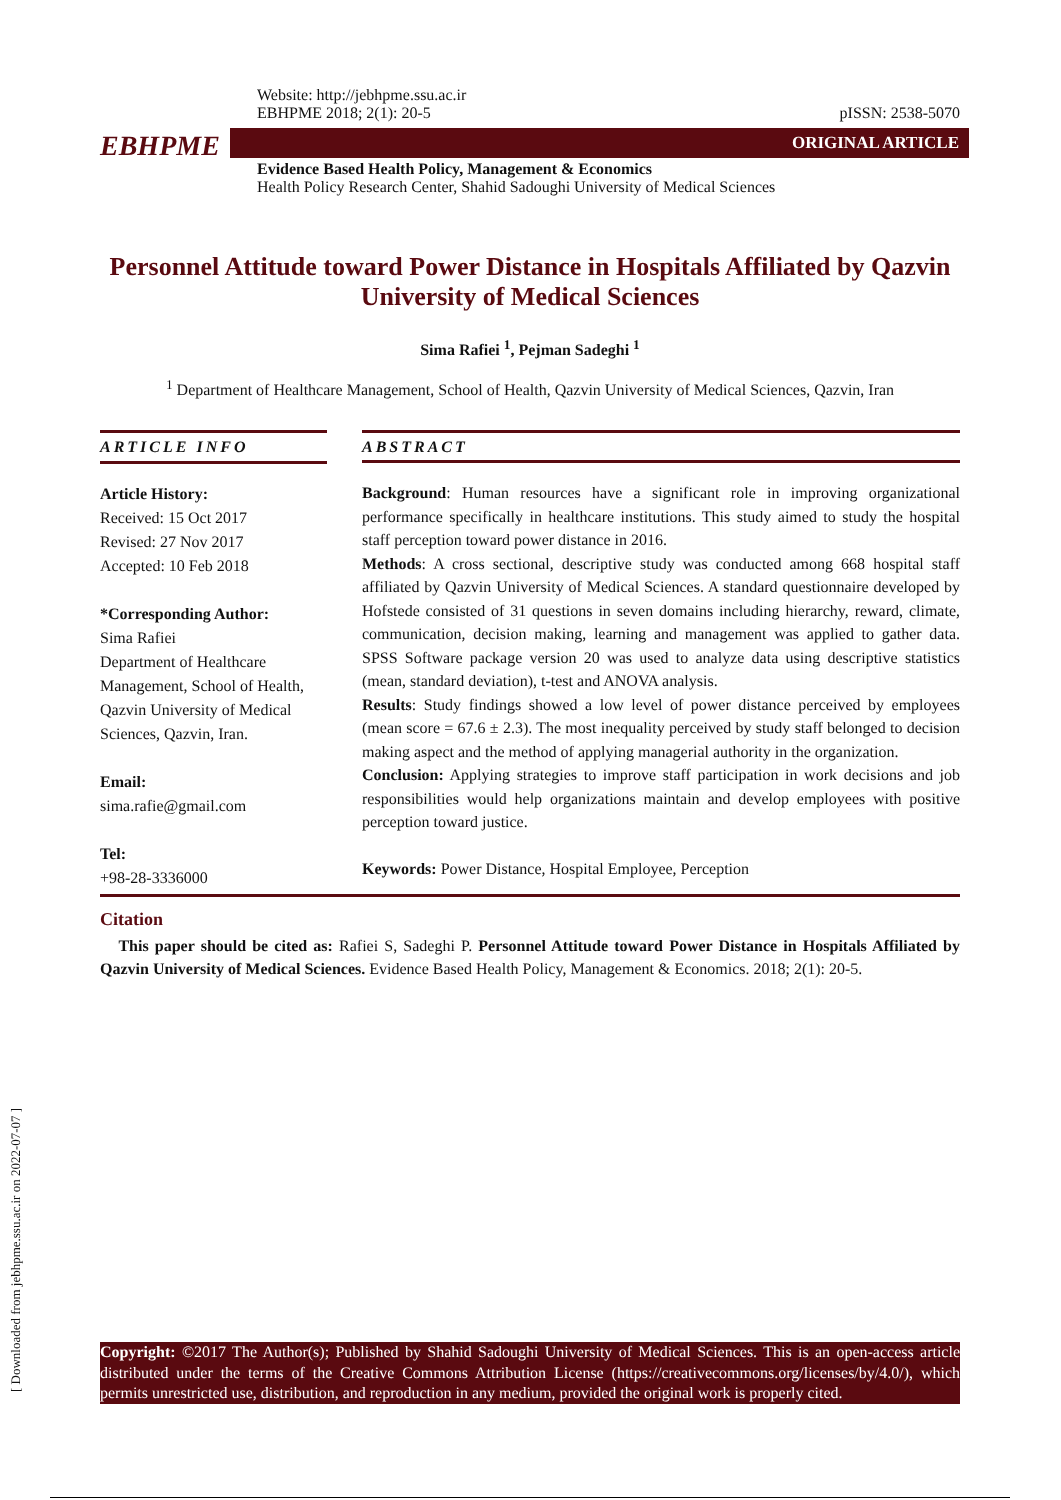[ Downloaded from jebhpme.ssu.ac.ir on 2022-07-07 ]
Website: http://jebhpme.ssu.ac.ir
EBHPME 2018; 2(1): 20-5 pISSN: 2538-5070
EBHPME ORIGINAL ARTICLE
Evidence Based Health Policy, Management & Economics
Health Policy Research Center, Shahid Sadoughi University of Medical Sciences
Personnel Attitude toward Power Distance in Hospitals Affiliated by Qazvin University of Medical Sciences
Sima Rafiei <sup>1</sup>, Pejman Sadeghi <sup>1</sup>
<sup>1</sup> Department of Healthcare Management, School of Health, Qazvin University of Medical Sciences, Qazvin, Iran
ARTICLE INFO
Article History:
Received: 15 Oct 2017
Revised: 27 Nov 2017
Accepted: 10 Feb 2018
*Corresponding Author:
Sima Rafiei
Department of Healthcare Management, School of Health, Qazvin University of Medical Sciences, Qazvin, Iran.
Email:
sima.rafie@gmail.com
Tel:
+98-28-3336000
ABSTRACT
Background: Human resources have a significant role in improving organizational performance specifically in healthcare institutions. This study aimed to study the hospital staff perception toward power distance in 2016.
Methods: A cross sectional, descriptive study was conducted among 668 hospital staff affiliated by Qazvin University of Medical Sciences. A standard questionnaire developed by Hofstede consisted of 31 questions in seven domains including hierarchy, reward, climate, communication, decision making, learning and management was applied to gather data. SPSS Software package version 20 was used to analyze data using descriptive statistics (mean, standard deviation), t-test and ANOVA analysis.
Results: Study findings showed a low level of power distance perceived by employees (mean score = 67.6 ± 2.3). The most inequality perceived by study staff belonged to decision making aspect and the method of applying managerial authority in the organization.
Conclusion: Applying strategies to improve staff participation in work decisions and job responsibilities would help organizations maintain and develop employees with positive perception toward justice.
Keywords: Power Distance, Hospital Employee, Perception
Citation
This paper should be cited as: Rafiei S, Sadeghi P. Personnel Attitude toward Power Distance in Hospitals Affiliated by Qazvin University of Medical Sciences. Evidence Based Health Policy, Management & Economics. 2018; 2(1): 20-5.
Copyright: ©2017 The Author(s); Published by Shahid Sadoughi University of Medical Sciences. This is an open-access article distributed under the terms of the Creative Commons Attribution License (https://creativecommons.org/licenses/by/4.0/), which permits unrestricted use, distribution, and reproduction in any medium, provided the original work is properly cited.